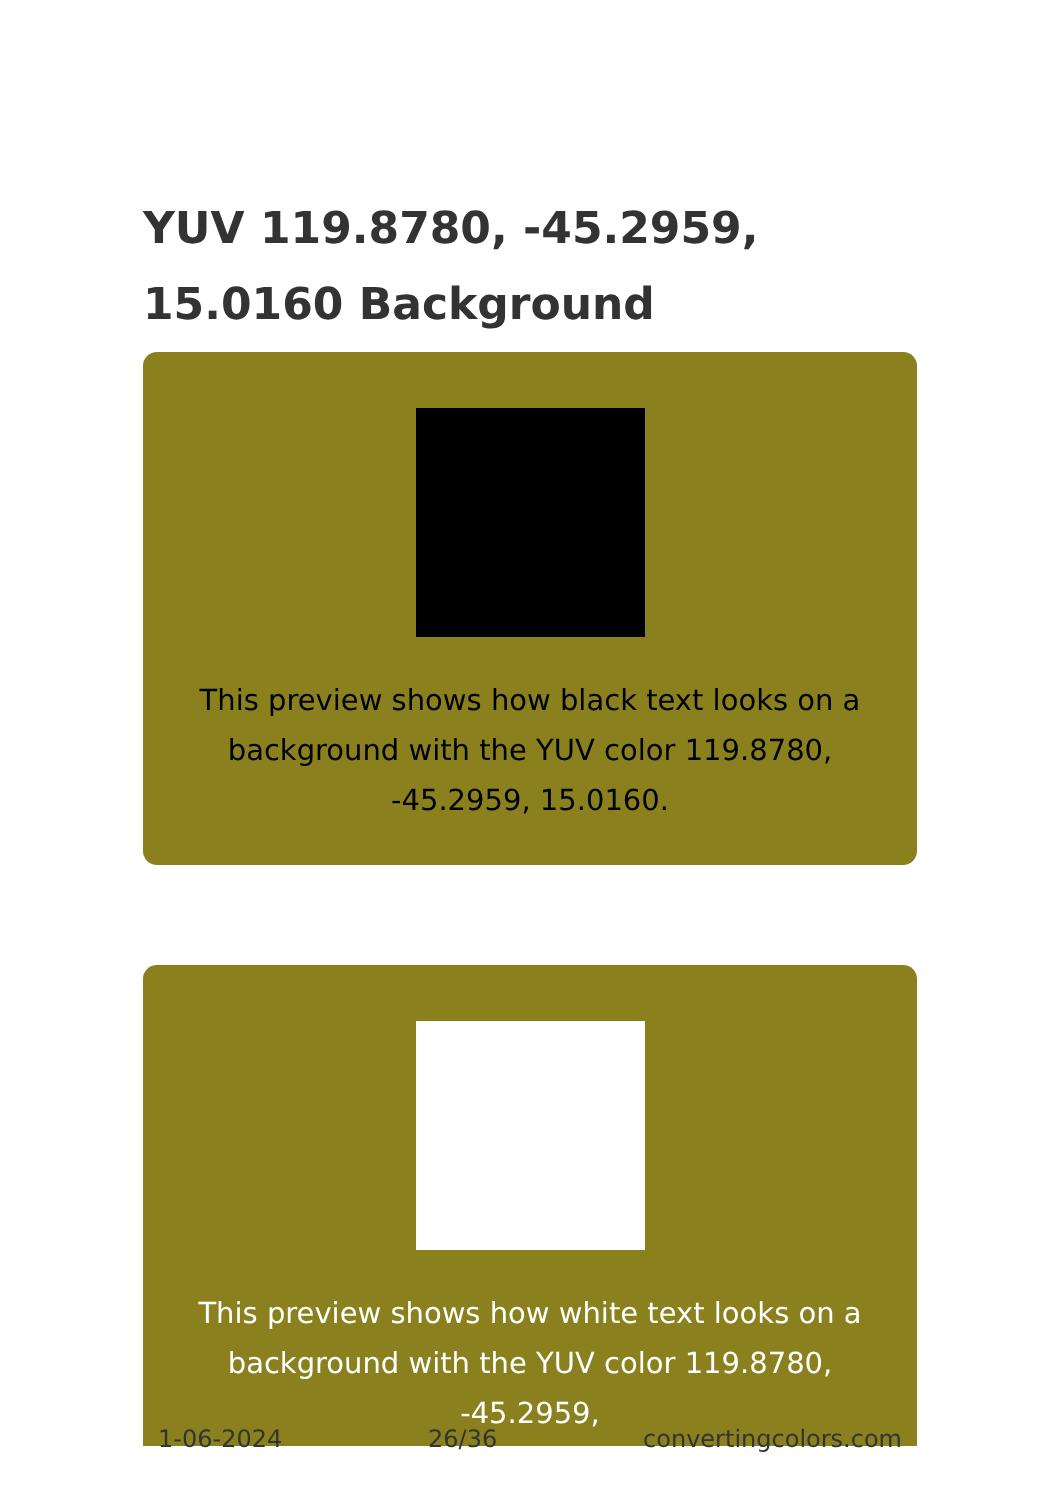YUV 119.8780, -45.2959, 15.0160 Background
This preview shows how black text looks on a background with the YUV color 119.8780, -45.2959, 15.0160.
This preview shows how white text looks on a background with the YUV color 119.8780, -45.2959,
1-06-2024 26/36 convertingcolors.com